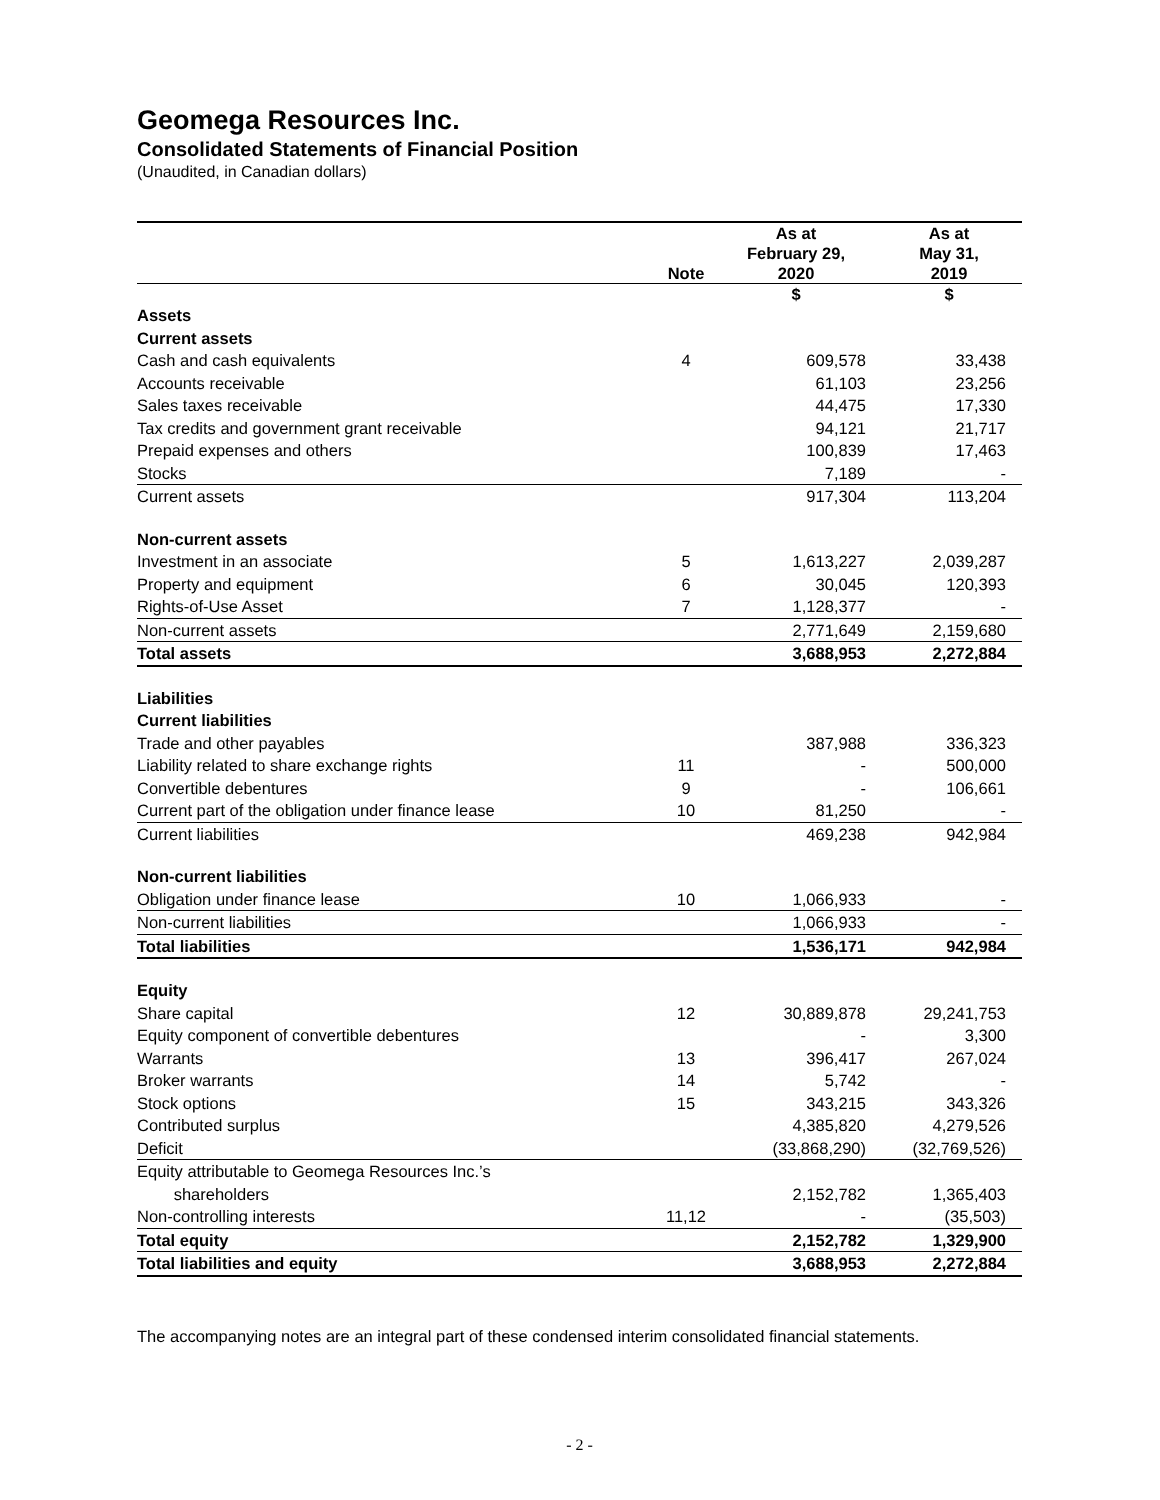Geomega Resources Inc.
Consolidated Statements of Financial Position
(Unaudited, in Canadian dollars)
| | Note | As at February 29, 2020 | As at May 31, 2019 |
| --- | --- | --- | --- |
| | | $ | $ |
| Assets | | | |
| Current assets | | | |
| Cash and cash equivalents | 4 | 609,578 | 33,438 |
| Accounts receivable | | 61,103 | 23,256 |
| Sales taxes receivable | | 44,475 | 17,330 |
| Tax credits and government grant receivable | | 94,121 | 21,717 |
| Prepaid expenses and others | | 100,839 | 17,463 |
| Stocks | | 7,189 | - |
| Current assets | | 917,304 | 113,204 |
| Non-current assets | | | |
| Investment in an associate | 5 | 1,613,227 | 2,039,287 |
| Property and equipment | 6 | 30,045 | 120,393 |
| Rights-of-Use Asset | 7 | 1,128,377 | - |
| Non-current assets | | 2,771,649 | 2,159,680 |
| Total assets | | 3,688,953 | 2,272,884 |
| Liabilities | | | |
| Current liabilities | | | |
| Trade and other payables | | 387,988 | 336,323 |
| Liability related to share exchange rights | 11 | - | 500,000 |
| Convertible debentures | 9 | - | 106,661 |
| Current part of the obligation under finance lease | 10 | 81,250 | - |
| Current liabilities | | 469,238 | 942,984 |
| Non-current liabilities | | | |
| Obligation under finance lease | 10 | 1,066,933 | - |
| Non-current liabilities | | 1,066,933 | - |
| Total liabilities | | 1,536,171 | 942,984 |
| Equity | | | |
| Share capital | 12 | 30,889,878 | 29,241,753 |
| Equity component of convertible debentures | | - | 3,300 |
| Warrants | 13 | 396,417 | 267,024 |
| Broker warrants | 14 | 5,742 | - |
| Stock options | 15 | 343,215 | 343,326 |
| Contributed surplus | | 4,385,820 | 4,279,526 |
| Deficit | | (33,868,290) | (32,769,526) |
| Equity attributable to Geomega Resources Inc.’s shareholders | | 2,152,782 | 1,365,403 |
| Non-controlling interests | 11,12 | - | (35,503) |
| Total equity | | 2,152,782 | 1,329,900 |
| Total liabilities and equity | | 3,688,953 | 2,272,884 |
The accompanying notes are an integral part of these condensed interim consolidated financial statements.
- 2 -